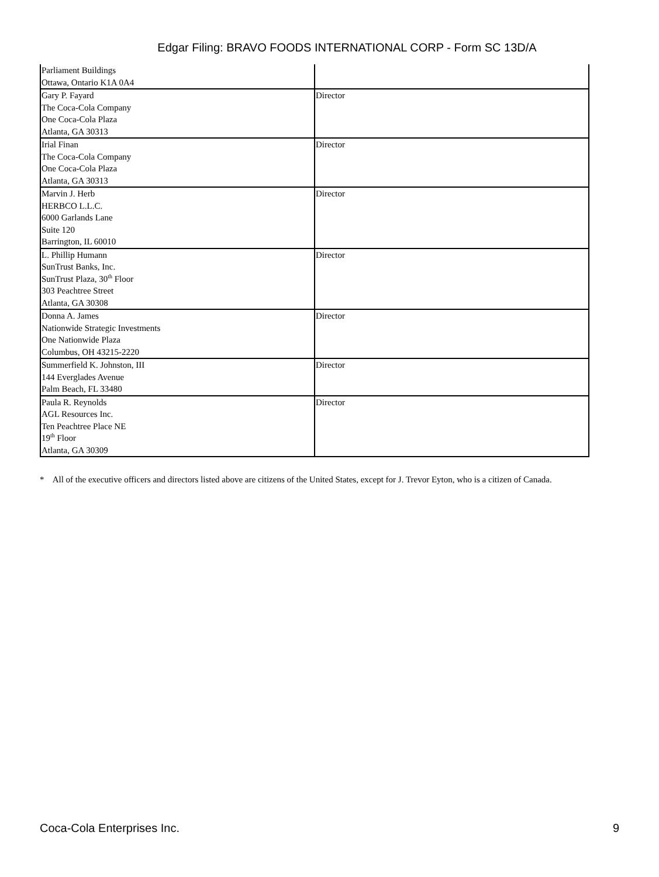Edgar Filing: BRAVO FOODS INTERNATIONAL CORP - Form SC 13D/A
| Parliament Buildings Ottawa, Ontario K1A 0A4 | |
| Gary P. Fayard The Coca-Cola Company One Coca-Cola Plaza Atlanta, GA 30313 | Director |
| Irial Finan The Coca-Cola Company One Coca-Cola Plaza Atlanta, GA 30313 | Director |
| Marvin J. Herb HERBCO L.L.C. 6000 Garlands Lane Suite 120 Barrington, IL 60010 | Director |
| L. Phillip Humann SunTrust Banks, Inc. SunTrust Plaza, 30<sup>th</sup> Floor 303 Peachtree Street Atlanta, GA 30308 | Director |
| Donna A. James Nationwide Strategic Investments One Nationwide Plaza Columbus, OH 43215-2220 | Director |
| Summerfield K. Johnston, III 144 Everglades Avenue Palm Beach, FL 33480 | Director |
| Paula R. Reynolds AGL Resources Inc. Ten Peachtree Place NE 19<sup>th</sup> Floor Atlanta, GA 30309 | Director |
* All of the executive officers and directors listed above are citizens of the United States, except for J. Trevor Eyton, who is a citizen of Canada.
Coca-Cola Enterprises Inc. 9